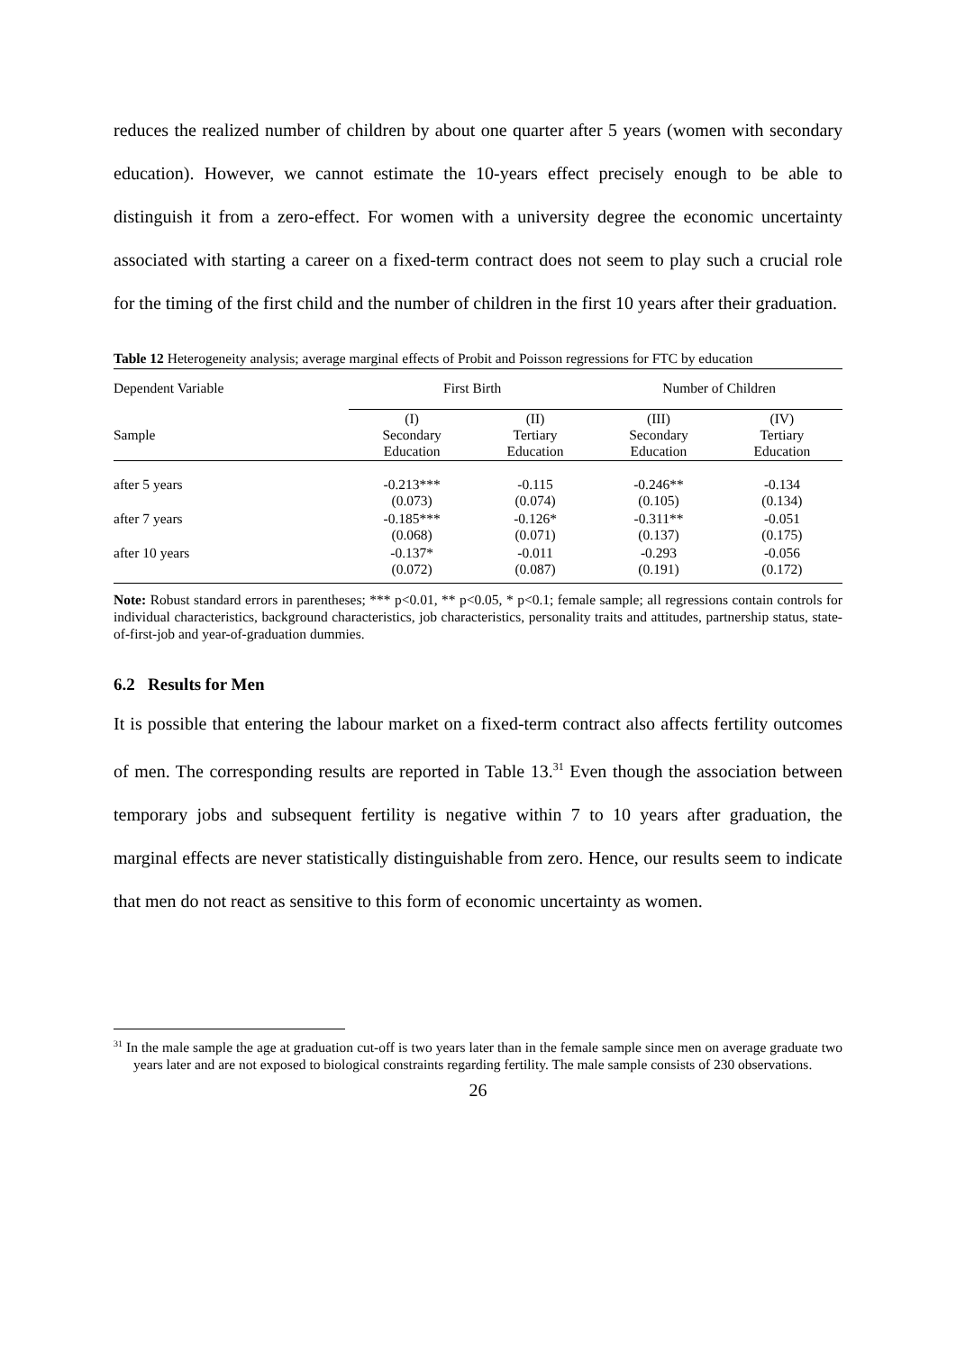reduces the realized number of children by about one quarter after 5 years (women with secondary education). However, we cannot estimate the 10-years effect precisely enough to be able to distinguish it from a zero-effect. For women with a university degree the economic uncertainty associated with starting a career on a fixed-term contract does not seem to play such a crucial role for the timing of the first child and the number of children in the first 10 years after their graduation.
Table 12 Heterogeneity analysis; average marginal effects of Probit and Poisson regressions for FTC by education
| Dependent Variable | First Birth | | Number of Children | |
| --- | --- | --- | --- | --- |
| Sample | (I) Secondary Education | (II) Tertiary Education | (III) Secondary Education | (IV) Tertiary Education |
| after 5 years | -0.213*** (0.073) | -0.115 (0.074) | -0.246** (0.105) | -0.134 (0.134) |
| after 7 years | -0.185*** (0.068) | -0.126* (0.071) | -0.311** (0.137) | -0.051 (0.175) |
| after 10 years | -0.137* (0.072) | -0.011 (0.087) | -0.293 (0.191) | -0.056 (0.172) |
Note: Robust standard errors in parentheses; *** p<0.01, ** p<0.05, * p<0.1; female sample; all regressions contain controls for individual characteristics, background characteristics, job characteristics, personality traits and attitudes, partnership status, state-of-first-job and year-of-graduation dummies.
6.2 Results for Men
It is possible that entering the labour market on a fixed-term contract also affects fertility outcomes of men. The corresponding results are reported in Table 13.<sup>31</sup> Even though the association between temporary jobs and subsequent fertility is negative within 7 to 10 years after graduation, the marginal effects are never statistically distinguishable from zero. Hence, our results seem to indicate that men do not react as sensitive to this form of economic uncertainty as women.
<sup>31</sup> In the male sample the age at graduation cut-off is two years later than in the female sample since men on average graduate two years later and are not exposed to biological constraints regarding fertility. The male sample consists of 230 observations.
26